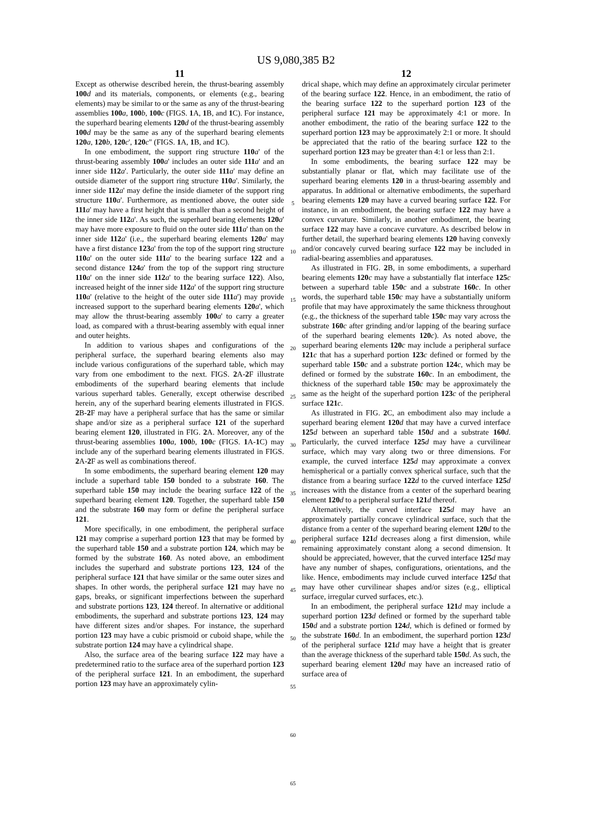US 9,080,385 B2
11
Except as otherwise described herein, the thrust-bearing assembly 100 d and its materials, components, or elements (e.g., bearing elements) may be similar to or the same as any of the thrust-bearing assemblies 100 a, 100 b, 100 c (FIGS. 1 A, 1 B, and 1 C). For instance, the superhard bearing elements 120 d of the thrust-bearing assembly 100 d may be the same as any of the superhard bearing elements 120 a, 120 b, 120 c', 120 c" (FIGS. 1 A, 1 B, and 1 C).
In one embodiment, the support ring structure 110 a' of the thrust-bearing assembly 100 a' includes an outer side 111 a' and an inner side 112 a'. Particularly, the outer side 111 a' may define an outside diameter of the support ring structure 110 a'. Similarly, the inner side 112 a' may define the inside diameter of the support ring structure 110 a'. Furthermore, as mentioned above, the outer side 111 a' may have a first height that is smaller than a second height of the inner side 112 a'. As such, the superhard bearing elements 120 a' may have more exposure to fluid on the outer side 111 a' than on the inner side 112 a' (i.e., the superhard bearing elements 120 a' may have a first distance 123 a' from the top of the support ring structure 110 a' on the outer side 111 a' to the bearing surface 122 and a second distance 124 a' from the top of the support ring structure 110 a' on the inner side 112 a' to the bearing surface 122). Also, increased height of the inner side 112 a' of the support ring structure 110 a' (relative to the height of the outer side 111 a') may provide increased support to the superhard bearing elements 120 a', which may allow the thrust-bearing assembly 100 a' to carry a greater load, as compared with a thrust-bearing assembly with equal inner and outer heights.
In addition to various shapes and configurations of the peripheral surface, the superhard bearing elements also may include various configurations of the superhard table, which may vary from one embodiment to the next. FIGS. 2 A-2 F illustrate embodiments of the superhard bearing elements that include various superhard tables. Generally, except otherwise described herein, any of the superhard bearing elements illustrated in FIGS. 2 B-2 F may have a peripheral surface that has the same or similar shape and/or size as a peripheral surface 121 of the superhard bearing element 120, illustrated in FIG. 2 A. Moreover, any of the thrust-bearing assemblies 100 a, 100 b, 100 c (FIGS. 1 A-1 C) may include any of the superhard bearing elements illustrated in FIGS. 2 A-2 F as well as combinations thereof.
In some embodiments, the superhard bearing element 120 may include a superhard table 150 bonded to a substrate 160. The superhard table 150 may include the bearing surface 122 of the superhard bearing element 120. Together, the superhard table 150 and the substrate 160 may form or define the peripheral surface 121.
More specifically, in one embodiment, the peripheral surface 121 may comprise a superhard portion 123 that may be formed by the superhard table 150 and a substrate portion 124, which may be formed by the substrate 160. As noted above, an embodiment includes the superhard and substrate portions 123, 124 of the peripheral surface 121 that have similar or the same outer sizes and shapes. In other words, the peripheral surface 121 may have no gaps, breaks, or significant imperfections between the superhard and substrate portions 123, 124 thereof. In alternative or additional embodiments, the superhard and substrate portions 123, 124 may have different sizes and/or shapes. For instance, the superhard portion 123 may have a cubic prismoid or cuboid shape, while the substrate portion 124 may have a cylindrical shape.
Also, the surface area of the bearing surface 122 may have a predetermined ratio to the surface area of the superhard portion 123 of the peripheral surface 121. In an embodiment, the superhard portion 123 may have an approximately cylin-
5
10
15
20
25
30
35
40
45
50
55
60
65
12
drical shape, which may define an approximately circular perimeter of the bearing surface 122. Hence, in an embodiment, the ratio of the bearing surface 122 to the superhard portion 123 of the peripheral surface 121 may be approximately 4:1 or more. In another embodiment, the ratio of the bearing surface 122 to the superhard portion 123 may be approximately 2:1 or more. It should be appreciated that the ratio of the bearing surface 122 to the superhard portion 123 may be greater than 4:1 or less than 2:1.
In some embodiments, the bearing surface 122 may be substantially planar or flat, which may facilitate use of the superhard bearing elements 120 in a thrust-bearing assembly and apparatus. In additional or alternative embodiments, the superhard bearing elements 120 may have a curved bearing surface 122. For instance, in an embodiment, the bearing surface 122 may have a convex curvature. Similarly, in another embodiment, the bearing surface 122 may have a concave curvature. As described below in further detail, the superhard bearing elements 120 having convexly and/or concavely curved bearing surface 122 may be included in radial-bearing assemblies and apparatuses.
As illustrated in FIG. 2 B, in some embodiments, a superhard bearing elements 120 c may have a substantially flat interface 125 c between a superhard table 150 c and a substrate 160 c. In other words, the superhard table 150 c may have a substantially uniform profile that may have approximately the same thickness throughout (e.g., the thickness of the superhard table 150 c may vary across the substrate 160 c after grinding and/or lapping of the bearing surface of the superhard bearing elements 120 c). As noted above, the superhard bearing elements 120 c may include a peripheral surface 121 c that has a superhard portion 123 c defined or formed by the superhard table 150 c and a substrate portion 124 c, which may be defined or formed by the substrate 160 c. In an embodiment, the thickness of the superhard table 150 c may be approximately the same as the height of the superhard portion 123 c of the peripheral surface 121 c.
As illustrated in FIG. 2 C, an embodiment also may include a superhard bearing element 120 d that may have a curved interface 125 d between an superhard table 150 d and a substrate 160 d. Particularly, the curved interface 125 d may have a curvilinear surface, which may vary along two or three dimensions. For example, the curved interface 125 d may approximate a convex hemispherical or a partially convex spherical surface, such that the distance from a bearing surface 122 d to the curved interface 125 d increases with the distance from a center of the superhard bearing element 120 d to a peripheral surface 121 d thereof.
Alternatively, the curved interface 125 d may have an approximately partially concave cylindrical surface, such that the distance from a center of the superhard bearing element 120 d to the peripheral surface 121 d decreases along a first dimension, while remaining approximately constant along a second dimension. It should be appreciated, however, that the curved interface 125 d may have any number of shapes, configurations, orientations, and the like. Hence, embodiments may include curved interface 125 d that may have other curvilinear shapes and/or sizes (e.g., elliptical surface, irregular curved surfaces, etc.).
In an embodiment, the peripheral surface 121 d may include a superhard portion 123 d defined or formed by the superhard table 150 d and a substrate portion 124 d, which is defined or formed by the substrate 160 d. In an embodiment, the superhard portion 123 d of the peripheral surface 121 d may have a height that is greater than the average thickness of the superhard table 150 d. As such, the superhard bearing element 120 d may have an increased ratio of surface area of